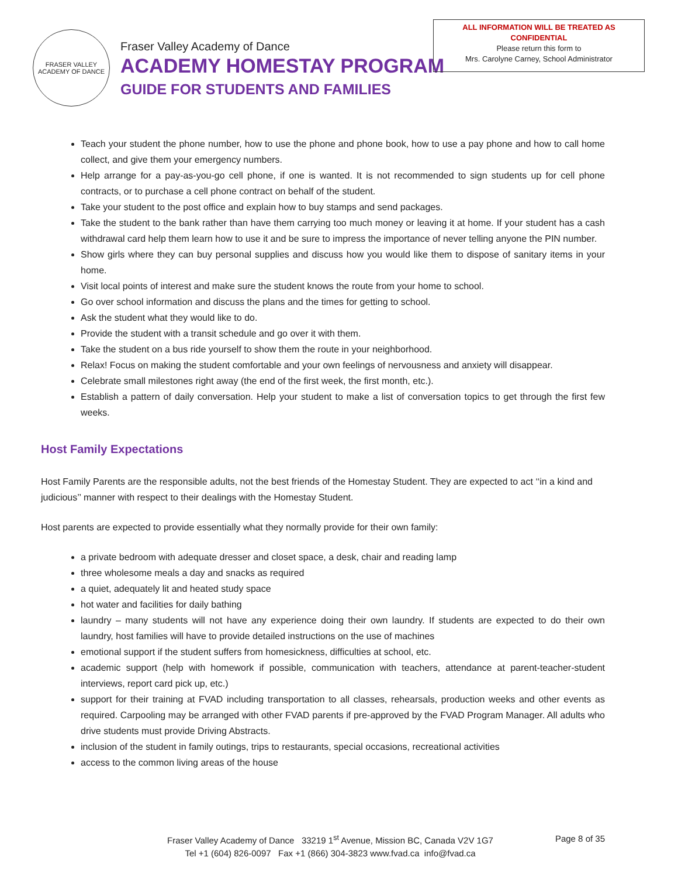FRASER VALLEY
ACADEMY OF DANCE
Fraser Valley Academy of Dance
ACADEMY HOMESTAY PROGRAM
GUIDE FOR STUDENTS AND FAMILIES
ALL INFORMATION WILL BE TREATED AS
CONFIDENTIAL
Please return this form to
Mrs. Carolyne Carney, School Administrator
Teach your student the phone number, how to use the phone and phone book, how to use a pay phone and how to call home collect, and give them your emergency numbers.
Help arrange for a pay-as-you-go cell phone, if one is wanted. It is not recommended to sign students up for cell phone contracts, or to purchase a cell phone contract on behalf of the student.
Take your student to the post office and explain how to buy stamps and send packages.
Take the student to the bank rather than have them carrying too much money or leaving it at home. If your student has a cash withdrawal card help them learn how to use it and be sure to impress the importance of never telling anyone the PIN number.
Show girls where they can buy personal supplies and discuss how you would like them to dispose of sanitary items in your home.
Visit local points of interest and make sure the student knows the route from your home to school.
Go over school information and discuss the plans and the times for getting to school.
Ask the student what they would like to do.
Provide the student with a transit schedule and go over it with them.
Take the student on a bus ride yourself to show them the route in your neighborhood.
Relax! Focus on making the student comfortable and your own feelings of nervousness and anxiety will disappear.
Celebrate small milestones right away (the end of the first week, the first month, etc.).
Establish a pattern of daily conversation. Help your student to make a list of conversation topics to get through the first few weeks.
Host Family Expectations
Host Family Parents are the responsible adults, not the best friends of the Homestay Student. They are expected to act ‘‘in a kind and judicious’’ manner with respect to their dealings with the Homestay Student.
Host parents are expected to provide essentially what they normally provide for their own family:
a private bedroom with adequate dresser and closet space, a desk, chair and reading lamp
three wholesome meals a day and snacks as required
a quiet, adequately lit and heated study space
hot water and facilities for daily bathing
laundry – many students will not have any experience doing their own laundry. If students are expected to do their own laundry, host families will have to provide detailed instructions on the use of machines
emotional support if the student suffers from homesickness, difficulties at school, etc.
academic support (help with homework if possible, communication with teachers, attendance at parent-teacher-student interviews, report card pick up, etc.)
support for their training at FVAD including transportation to all classes, rehearsals, production weeks and other events as required. Carpooling may be arranged with other FVAD parents if pre-approved by the FVAD Program Manager. All adults who drive students must provide Driving Abstracts.
inclusion of the student in family outings, trips to restaurants, special occasions, recreational activities
access to the common living areas of the house
Fraser Valley Academy of Dance 33219 1<sup>st</sup> Avenue, Mission BC, Canada V2V 1G7
Tel +1 (604) 826-0097 Fax +1 (866) 304-3823 www.fvad.ca info@fvad.ca
Page 8 of 35